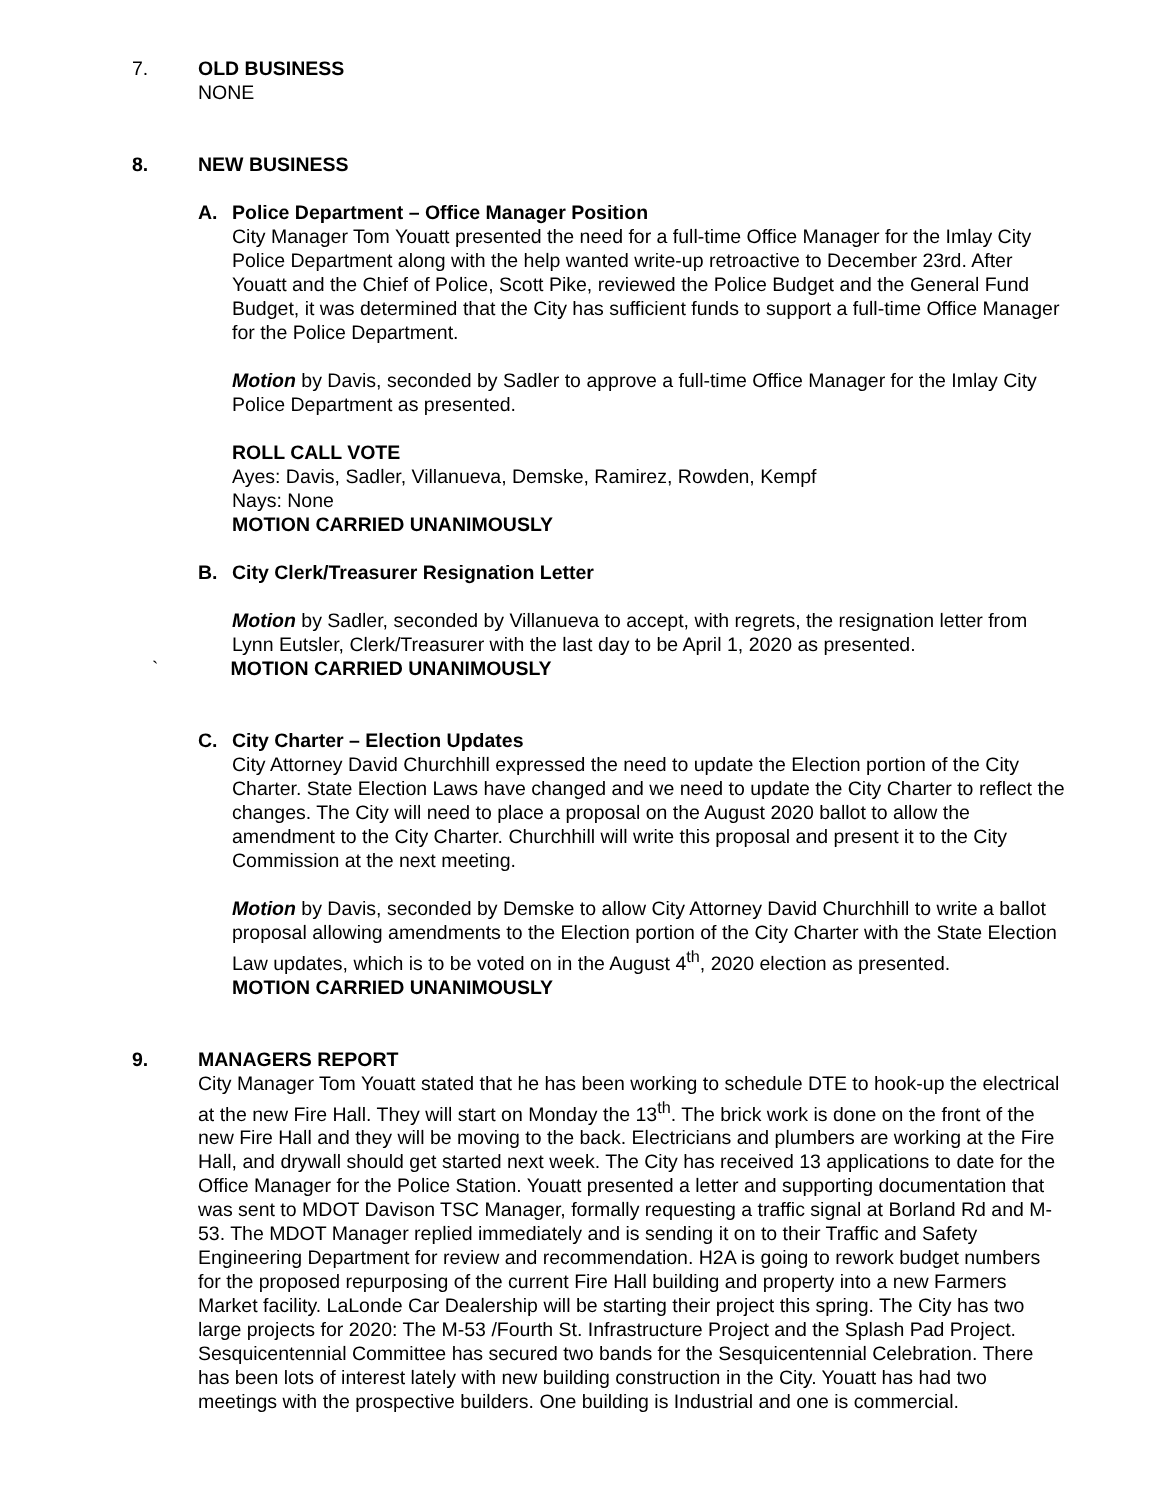7. OLD BUSINESS
NONE
8. NEW BUSINESS
A. Police Department – Office Manager Position
City Manager Tom Youatt presented the need for a full-time Office Manager for the Imlay City Police Department along with the help wanted write-up retroactive to December 23rd. After Youatt and the Chief of Police, Scott Pike, reviewed the Police Budget and the General Fund Budget, it was determined that the City has sufficient funds to support a full-time Office Manager for the Police Department.
Motion by Davis, seconded by Sadler to approve a full-time Office Manager for the Imlay City Police Department as presented.
ROLL CALL VOTE
Ayes: Davis, Sadler, Villanueva, Demske, Ramirez, Rowden, Kempf
Nays: None
MOTION CARRIED UNANIMOUSLY
B. City Clerk/Treasurer Resignation Letter
Motion by Sadler, seconded by Villanueva to accept, with regrets, the resignation letter from Lynn Eutsler, Clerk/Treasurer with the last day to be April 1, 2020 as presented.
` MOTION CARRIED UNANIMOUSLY
C. City Charter – Election Updates
City Attorney David Churchhill expressed the need to update the Election portion of the City Charter. State Election Laws have changed and we need to update the City Charter to reflect the changes. The City will need to place a proposal on the August 2020 ballot to allow the amendment to the City Charter. Churchhill will write this proposal and present it to the City Commission at the next meeting.
Motion by Davis, seconded by Demske to allow City Attorney David Churchhill to write a ballot proposal allowing amendments to the Election portion of the City Charter with the State Election Law updates, which is to be voted on in the August 4<sup>th</sup>, 2020 election as presented.
MOTION CARRIED UNANIMOUSLY
9. MANAGERS REPORT
City Manager Tom Youatt stated that he has been working to schedule DTE to hook-up the electrical at the new Fire Hall. They will start on Monday the 13<sup>th</sup>. The brick work is done on the front of the new Fire Hall and they will be moving to the back. Electricians and plumbers are working at the Fire Hall, and drywall should get started next week. The City has received 13 applications to date for the Office Manager for the Police Station. Youatt presented a letter and supporting documentation that was sent to MDOT Davison TSC Manager, formally requesting a traffic signal at Borland Rd and M-53. The MDOT Manager replied immediately and is sending it on to their Traffic and Safety Engineering Department for review and recommendation. H2A is going to rework budget numbers for the proposed repurposing of the current Fire Hall building and property into a new Farmers Market facility. LaLonde Car Dealership will be starting their project this spring. The City has two large projects for 2020: The M-53 /Fourth St. Infrastructure Project and the Splash Pad Project. Sesquicentennial Committee has secured two bands for the Sesquicentennial Celebration. There has been lots of interest lately with new building construction in the City. Youatt has had two meetings with the prospective builders. One building is Industrial and one is commercial.